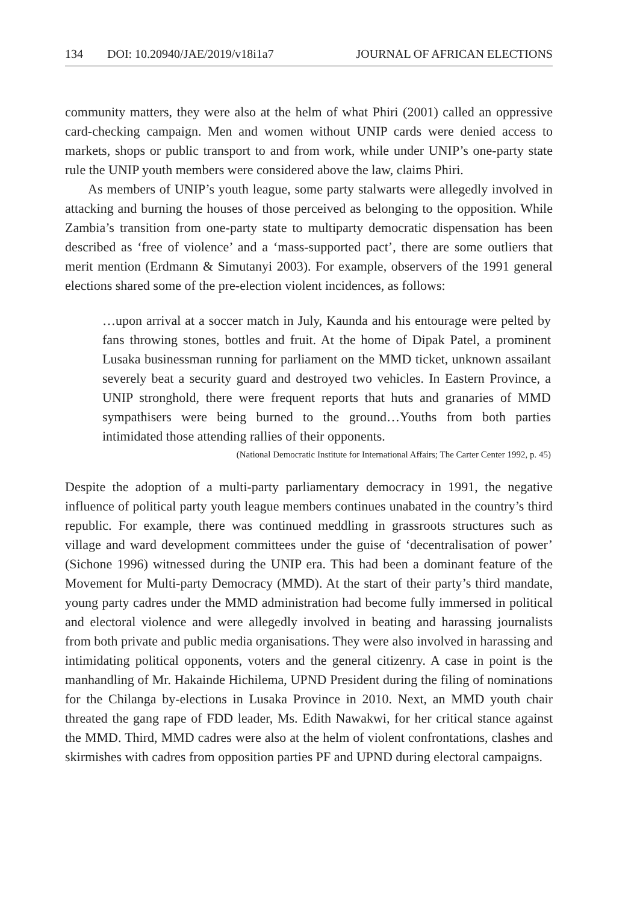134 DOI: 10.20940/JAE/2019/v18i1a7 JOURNAL OF AFRICAN ELECTIONS
community matters, they were also at the helm of what Phiri (2001) called an oppressive card-checking campaign. Men and women without UNIP cards were denied access to markets, shops or public transport to and from work, while under UNIP’s one-party state rule the UNIP youth members were considered above the law, claims Phiri.
As members of UNIP’s youth league, some party stalwarts were allegedly involved in attacking and burning the houses of those perceived as belonging to the opposition. While Zambia’s transition from one-party state to multiparty democratic dispensation has been described as ‘free of violence’ and a ‘mass-supported pact’, there are some outliers that merit mention (Erdmann & Simutanyi 2003). For example, observers of the 1991 general elections shared some of the pre-election violent incidences, as follows:
…upon arrival at a soccer match in July, Kaunda and his entourage were pelted by fans throwing stones, bottles and fruit. At the home of Dipak Patel, a prominent Lusaka businessman running for parliament on the MMD ticket, unknown assailant severely beat a security guard and destroyed two vehicles. In Eastern Province, a UNIP stronghold, there were frequent reports that huts and granaries of MMD sympathisers were being burned to the ground…Youths from both parties intimidated those attending rallies of their opponents.
(National Democratic Institute for International Affairs; The Carter Center 1992, p. 45)
Despite the adoption of a multi-party parliamentary democracy in 1991, the negative influence of political party youth league members continues unabated in the country’s third republic. For example, there was continued meddling in grassroots structures such as village and ward development committees under the guise of ‘decentralisation of power’ (Sichone 1996) witnessed during the UNIP era. This had been a dominant feature of the Movement for Multi-party Democracy (MMD). At the start of their party’s third mandate, young party cadres under the MMD administration had become fully immersed in political and electoral violence and were allegedly involved in beating and harassing journalists from both private and public media organisations. They were also involved in harassing and intimidating political opponents, voters and the general citizenry. A case in point is the manhandling of Mr. Hakainde Hichilema, UPND President during the filing of nominations for the Chilanga by-elections in Lusaka Province in 2010. Next, an MMD youth chair threated the gang rape of FDD leader, Ms. Edith Nawakwi, for her critical stance against the MMD. Third, MMD cadres were also at the helm of violent confrontations, clashes and skirmishes with cadres from opposition parties PF and UPND during electoral campaigns.